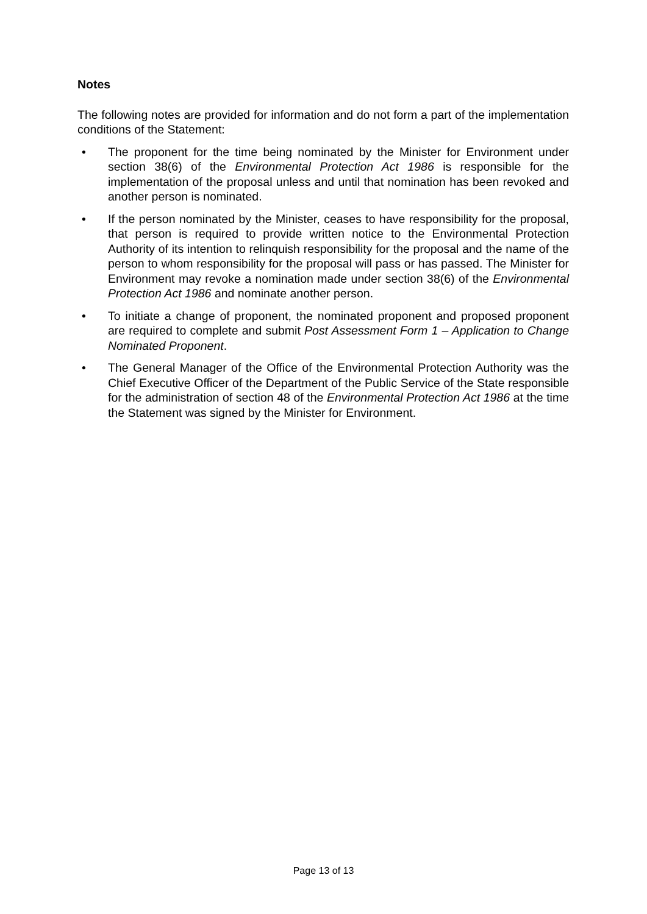Notes
The following notes are provided for information and do not form a part of the implementation conditions of the Statement:
• The proponent for the time being nominated by the Minister for Environment under section 38(6) of the Environmental Protection Act 1986 is responsible for the implementation of the proposal unless and until that nomination has been revoked and another person is nominated.
• If the person nominated by the Minister, ceases to have responsibility for the proposal, that person is required to provide written notice to the Environmental Protection Authority of its intention to relinquish responsibility for the proposal and the name of the person to whom responsibility for the proposal will pass or has passed. The Minister for Environment may revoke a nomination made under section 38(6) of the Environmental Protection Act 1986 and nominate another person.
• To initiate a change of proponent, the nominated proponent and proposed proponent are required to complete and submit Post Assessment Form 1 – Application to Change Nominated Proponent.
• The General Manager of the Office of the Environmental Protection Authority was the Chief Executive Officer of the Department of the Public Service of the State responsible for the administration of section 48 of the Environmental Protection Act 1986 at the time the Statement was signed by the Minister for Environment.
Page 13 of 13